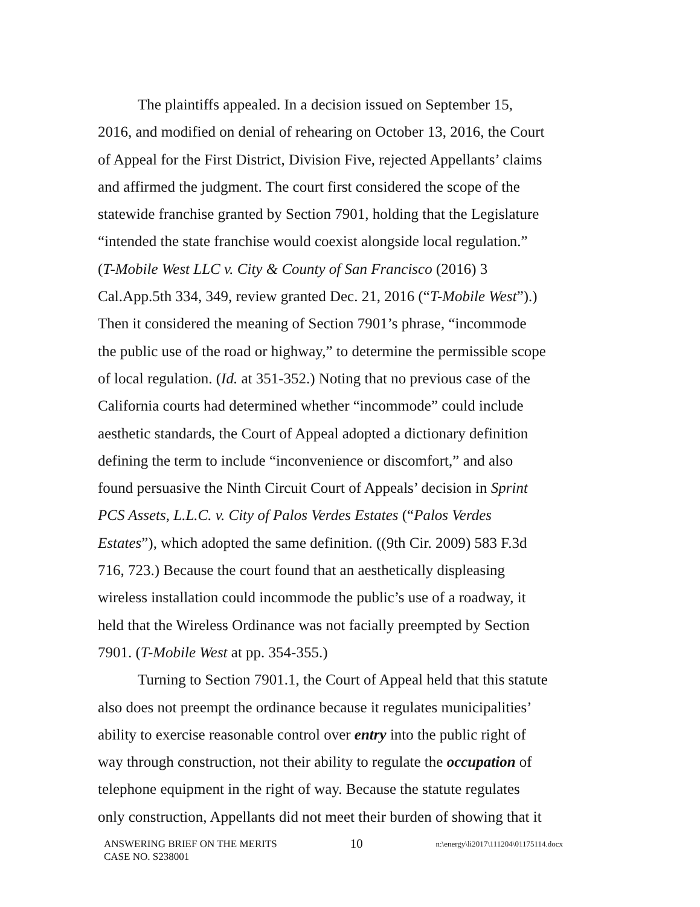The plaintiffs appealed. In a decision issued on September 15, 2016, and modified on denial of rehearing on October 13, 2016, the Court of Appeal for the First District, Division Five, rejected Appellants’ claims and affirmed the judgment. The court first considered the scope of the statewide franchise granted by Section 7901, holding that the Legislature “intended the state franchise would coexist alongside local regulation.” (T-Mobile West LLC v. City & County of San Francisco (2016) 3 Cal.App.5th 334, 349, review granted Dec. 21, 2016 (“T-Mobile West”).) Then it considered the meaning of Section 7901’s phrase, “incommode the public use of the road or highway,” to determine the permissible scope of local regulation. (Id. at 351-352.) Noting that no previous case of the California courts had determined whether “incommode” could include aesthetic standards, the Court of Appeal adopted a dictionary definition defining the term to include “inconvenience or discomfort,” and also found persuasive the Ninth Circuit Court of Appeals’ decision in Sprint PCS Assets, L.L.C. v. City of Palos Verdes Estates (“Palos Verdes Estates”), which adopted the same definition. ((9th Cir. 2009) 583 F.3d 716, 723.) Because the court found that an aesthetically displeasing wireless installation could incommode the public’s use of a roadway, it held that the Wireless Ordinance was not facially preempted by Section 7901. (T-Mobile West at pp. 354-355.)
Turning to Section 7901.1, the Court of Appeal held that this statute also does not preempt the ordinance because it regulates municipalities’ ability to exercise reasonable control over entry into the public right of way through construction, not their ability to regulate the occupation of telephone equipment in the right of way. Because the statute regulates only construction, Appellants did not meet their burden of showing that it
ANSWERING BRIEF ON THE MERITS 10 n:\energy\li2017\111204\01175114.docx
CASE NO. S238001